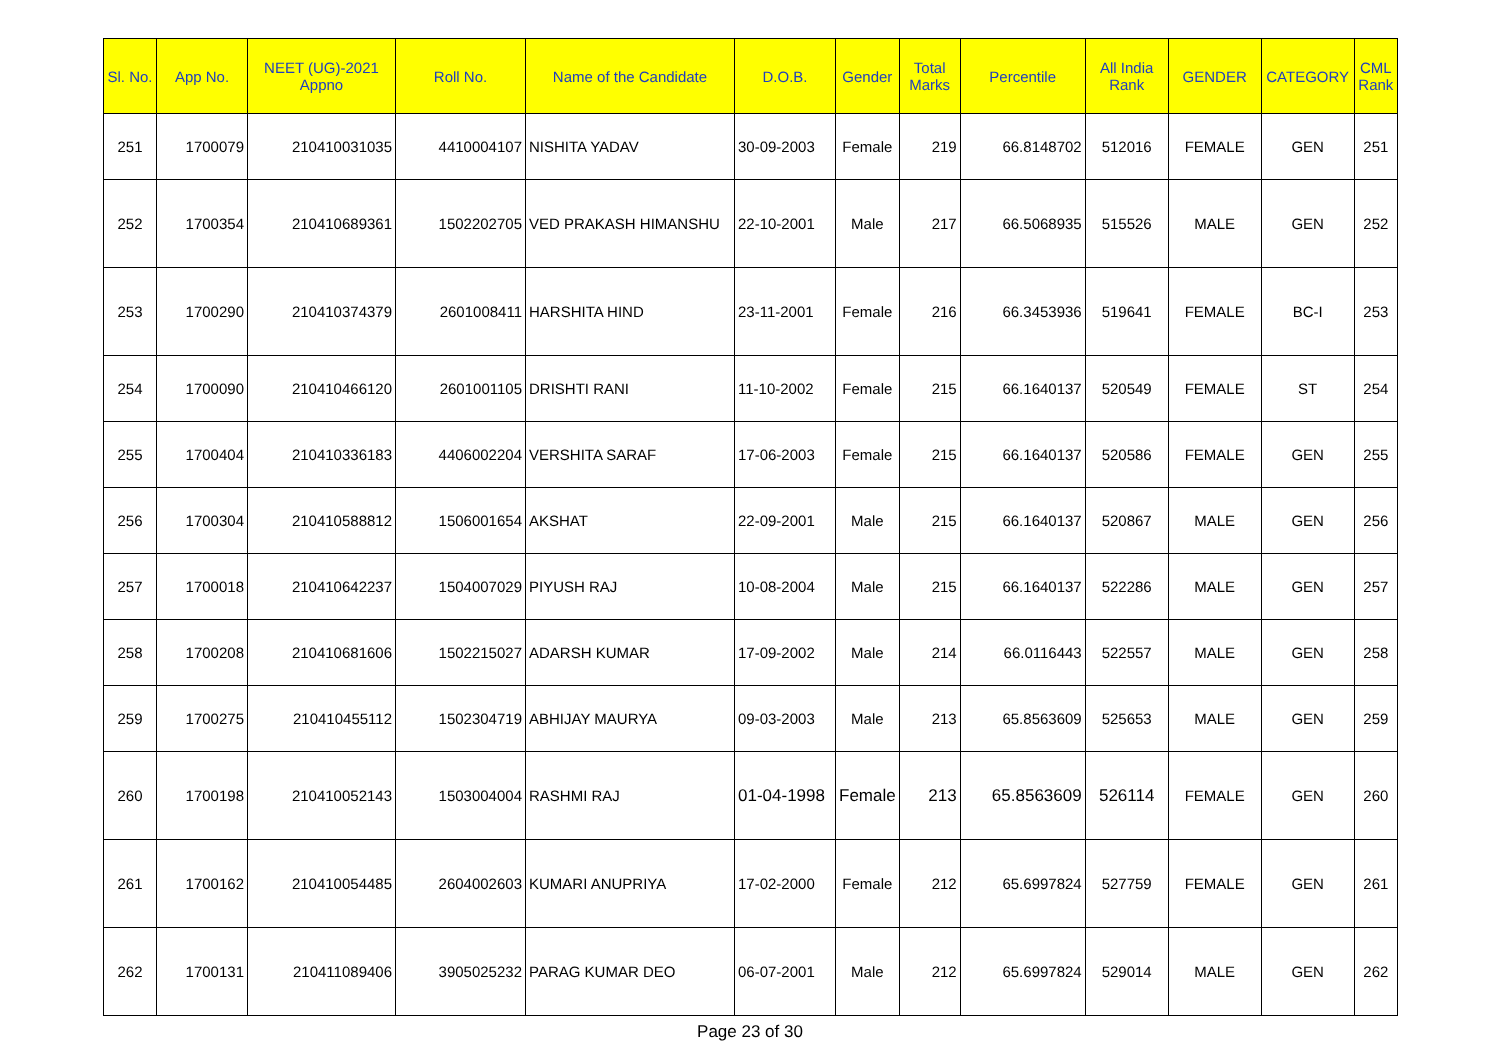| Sl. No. | App No. | NEET (UG)-2021 Appno | Roll No. | Name of the Candidate | D.O.B. | Gender | Total Marks | Percentile | All India Rank | GENDER | CATEGORY | CML Rank |
| --- | --- | --- | --- | --- | --- | --- | --- | --- | --- | --- | --- | --- |
| 251 | 1700079 | 210410031035 | 4410004107 | NISHITA YADAV | 30-09-2003 | Female | 219 | 66.8148702 | 512016 | FEMALE | GEN | 251 |
| 252 | 1700354 | 210410689361 | 1502202705 | VED PRAKASH HIMANSHU | 22-10-2001 | Male | 217 | 66.5068935 | 515526 | MALE | GEN | 252 |
| 253 | 1700290 | 210410374379 | 2601008411 | HARSHITA HIND | 23-11-2001 | Female | 216 | 66.3453936 | 519641 | FEMALE | BC-I | 253 |
| 254 | 1700090 | 210410466120 | 2601001105 | DRISHTI RANI | 11-10-2002 | Female | 215 | 66.1640137 | 520549 | FEMALE | ST | 254 |
| 255 | 1700404 | 210410336183 | 4406002204 | VERSHITA SARAF | 17-06-2003 | Female | 215 | 66.1640137 | 520586 | FEMALE | GEN | 255 |
| 256 | 1700304 | 210410588812 | 1506001654 | AKSHAT | 22-09-2001 | Male | 215 | 66.1640137 | 520867 | MALE | GEN | 256 |
| 257 | 1700018 | 210410642237 | 1504007029 | PIYUSH RAJ | 10-08-2004 | Male | 215 | 66.1640137 | 522286 | MALE | GEN | 257 |
| 258 | 1700208 | 210410681606 | 1502215027 | ADARSH KUMAR | 17-09-2002 | Male | 214 | 66.0116443 | 522557 | MALE | GEN | 258 |
| 259 | 1700275 | 210410455112 | 1502304719 | ABHIJAY MAURYA | 09-03-2003 | Male | 213 | 65.8563609 | 525653 | MALE | GEN | 259 |
| 260 | 1700198 | 210410052143 | 1503004004 | RASHMI RAJ | 01-04-1998 | Female | 213 | 65.8563609 | 526114 | FEMALE | GEN | 260 |
| 261 | 1700162 | 210410054485 | 2604002603 | KUMARI ANUPRIYA | 17-02-2000 | Female | 212 | 65.6997824 | 527759 | FEMALE | GEN | 261 |
| 262 | 1700131 | 210411089406 | 3905025232 | PARAG KUMAR DEO | 06-07-2001 | Male | 212 | 65.6997824 | 529014 | MALE | GEN | 262 |
Page 23 of 30